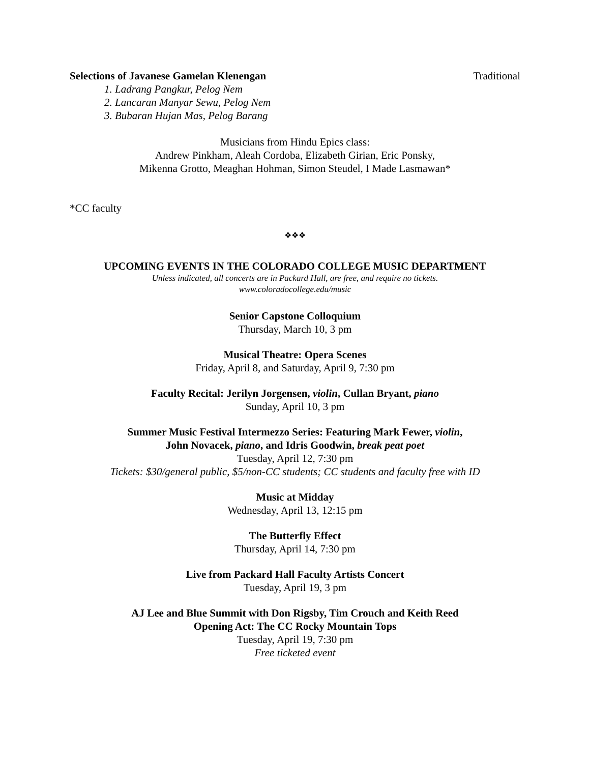Selections of Javanese Gamelan Klenengan Traditional
1. Ladrang Pangkur, Pelog Nem
2. Lancaran Manyar Sewu, Pelog Nem
3. Bubaran Hujan Mas, Pelog Barang
Musicians from Hindu Epics class:
Andrew Pinkham, Aleah Cordoba, Elizabeth Girian, Eric Ponsky,
Mikenna Grotto, Meaghan Hohman, Simon Steudel, I Made Lasmawan*
*CC faculty
❖❖❖
UPCOMING EVENTS IN THE COLORADO COLLEGE MUSIC DEPARTMENT
Unless indicated, all concerts are in Packard Hall, are free, and require no tickets.
www.coloradocollege.edu/music
Senior Capstone Colloquium
Thursday, March 10, 3 pm
Musical Theatre: Opera Scenes
Friday, April 8, and Saturday, April 9, 7:30 pm
Faculty Recital: Jerilyn Jorgensen, violin, Cullan Bryant, piano
Sunday, April 10, 3 pm
Summer Music Festival Intermezzo Series: Featuring Mark Fewer, violin,
John Novacek, piano, and Idris Goodwin, break peat poet
Tuesday, April 12, 7:30 pm
Tickets: $30/general public, $5/non-CC students; CC students and faculty free with ID
Music at Midday
Wednesday, April 13, 12:15 pm
The Butterfly Effect
Thursday, April 14, 7:30 pm
Live from Packard Hall Faculty Artists Concert
Tuesday, April 19, 3 pm
AJ Lee and Blue Summit with Don Rigsby, Tim Crouch and Keith Reed
Opening Act: The CC Rocky Mountain Tops
Tuesday, April 19, 7:30 pm
Free ticketed event